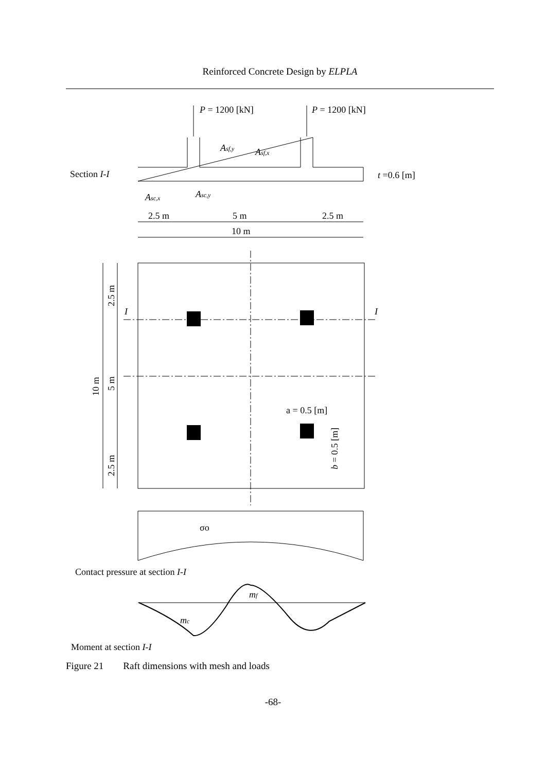Reinforced Concrete Design by ELPLA
P = 1200 [kN]
P = 1200 [kN]
Asf,y
Asf,x
Section I-I
t =0.6 [m]
Asc,x
Asc,y
2.5 m
5 m
2.5 m
10 m
I
I
a = 0.5 [m]
b = 0.5 [m]
2.5 m
5 m
2.5 m
10 m
σo
Contact pressure at section I-I
mf
mc
Moment at section I-I
Figure 21 Raft dimensions with mesh and loads
-68-